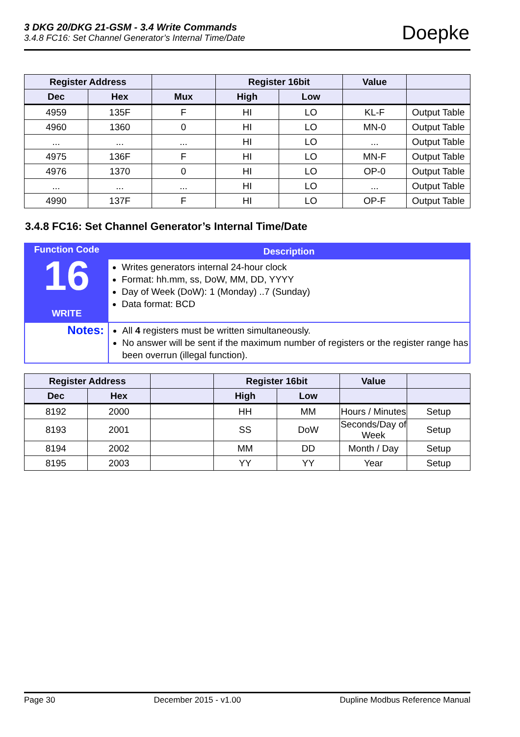3 DKG 20/DKG 21-GSM - 3.4 Write Commands
3.4.8 FC16: Set Channel Generator’s Internal Time/Date
Doepke
| Register Address | | | Register 16bit | | Value | |
| --- | --- | --- | --- | --- | --- | --- |
| Dec | Hex | Mux | High | Low | | |
| 4959 | 135F | F | HI | LO | KL-F | Output Table |
| 4960 | 1360 | 0 | HI | LO | MN-0 | Output Table |
| ... | ... | ... | HI | LO | ... | Output Table |
| 4975 | 136F | F | HI | LO | MN-F | Output Table |
| 4976 | 1370 | 0 | HI | LO | OP-0 | Output Table |
| ... | ... | ... | HI | LO | ... | Output Table |
| 4990 | 137F | F | HI | LO | OP-F | Output Table |
3.4.8 FC16: Set Channel Generator’s Internal Time/Date
| Function Code 16 WRITE | Description |
| | Writes generators internal 24-hour clock Format: hh.mm, ss, DoW, MM, DD, YYYY Day of Week (DoW): 1 (Monday) ..7 (Sunday) Data format: BCD |
| Notes: | All 4 registers must be written simultaneously. No answer will be sent if the maximum number of registers or the register range has been overrun (illegal function). |
| Register Address | | | Register 16bit | | Value | |
| --- | --- | --- | --- | --- | --- | --- |
| Dec | Hex | | High | Low | | |
| 8192 | 2000 | | HH | MM | Hours / Minutes | Setup |
| 8193 | 2001 | | SS | DoW | Seconds/Day of Week | Setup |
| 8194 | 2002 | | MM | DD | Month / Day | Setup |
| 8195 | 2003 | | YY | YY | Year | Setup |
Page 30 December 2015 - v1.00 Dupline Modbus Reference Manual